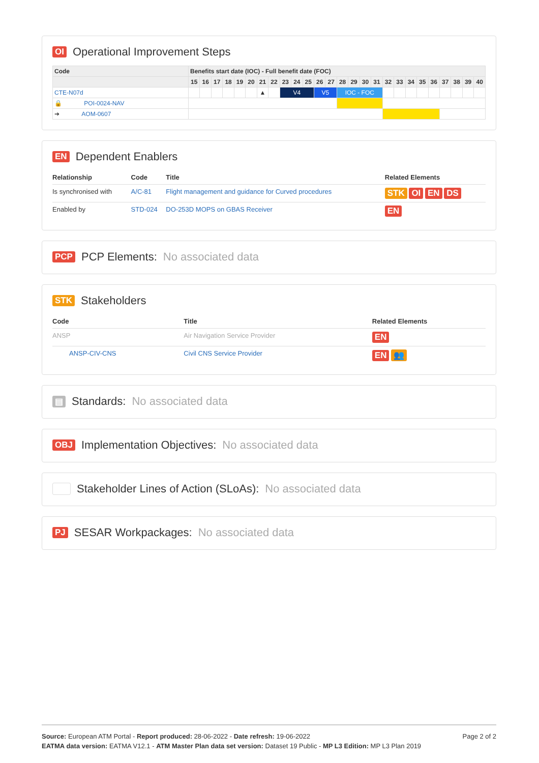OI Operational Improvement Steps
| Code | Benefits start date (IOC) - Full benefit date (FOC) | | | | | | | | | | | | | | | | | | | | | | | | | |
| --- | --- | --- | --- | --- | --- | --- | --- | --- | --- | --- | --- | --- | --- | --- | --- | --- | --- | --- | --- | --- | --- | --- | --- | --- | --- | --- |
| | 15 | 16 | 17 | 18 | 19 | 20 | 21 | 22 | 23 | 24 | 25 | 26 | 27 | 28 | 29 | 30 | 31 | 32 | 33 | 34 | 35 | 36 | 37 | 38 | 39 | 40 |
| CTE-N07d | | | | | | | ▲ | | V4 | | | V5 | | IOC - FOC | | | | | | | | | | | | |
| 🔒 POI-0024-NAV | | | | | | | | | | | | | | | | | | | | | | | | | | |
| ➔ AOM-0607 | | | | | | | | | | | | | | | | | | | | | | | | | | |
EN Dependent Enablers
| Relationship | Code | Title | Related Elements |
| --- | --- | --- | --- |
| Is synchronised with | A/C-81 | Flight management and guidance for Curved procedures | STK OI EN DS |
| Enabled by | STD-024 | DO-253D MOPS on GBAS Receiver | EN |
PCP PCP Elements: No associated data
STK Stakeholders
| Code | Title | Related Elements |
| --- | --- | --- |
| ANSP | Air Navigation Service Provider | EN |
| ANSP-CIV-CNS | Civil CNS Service Provider | EN 👥 |
▤ Standards: No associated data
OBJ Implementation Objectives: No associated data
Stakeholder Lines of Action (SLoAs): No associated data
PJ SESAR Workpackages: No associated data
Page 2 of 2 Source: European ATM Portal - Report produced: 28-06-2022 - Date refresh: 19-06-2022
EATMA data version: EATMA V12.1 - ATM Master Plan data set version: Dataset 19 Public - MP L3 Edition: MP L3 Plan 2019